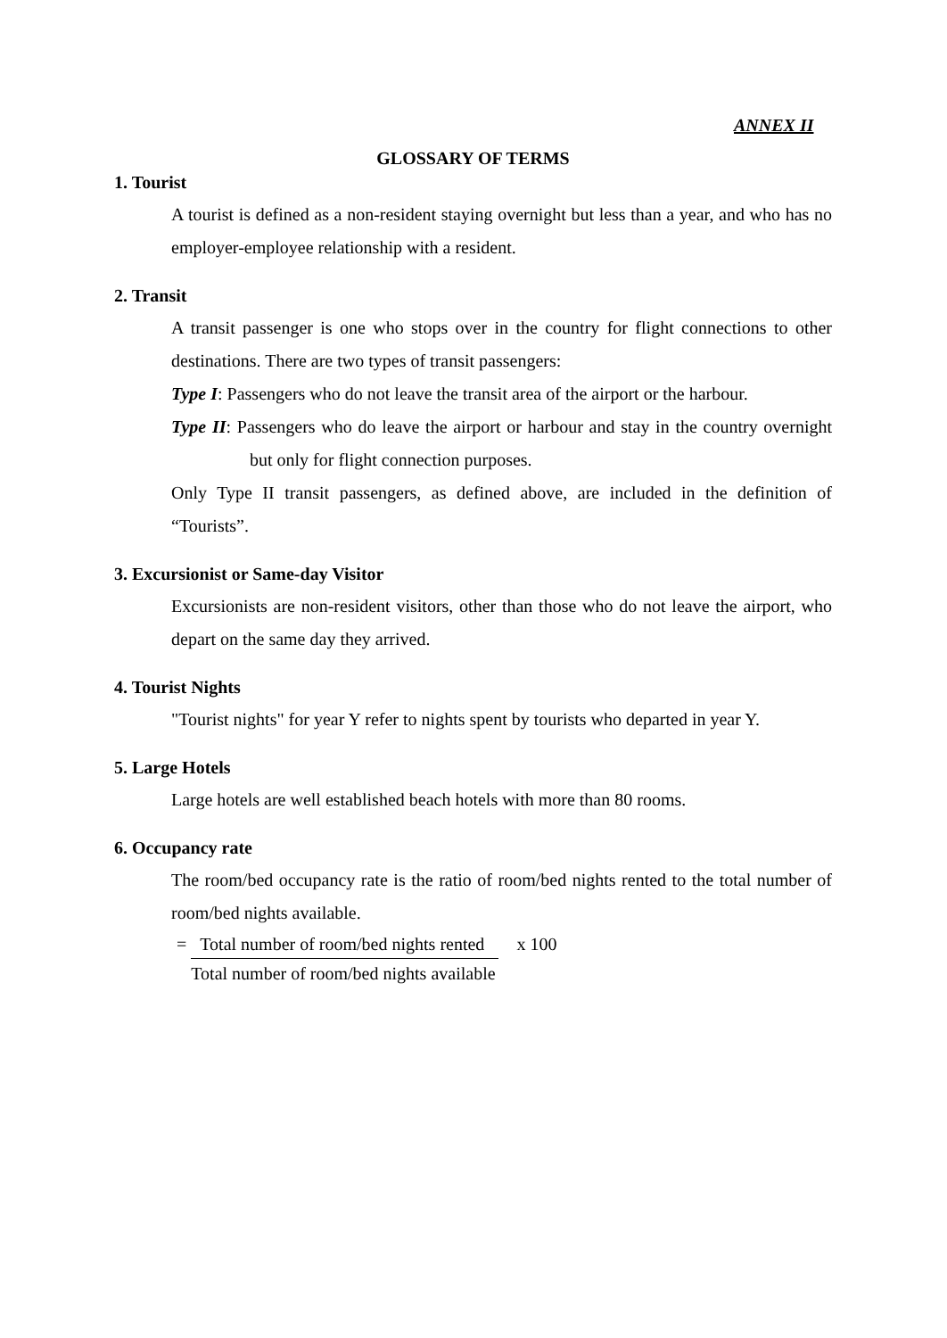ANNEX II
GLOSSARY OF TERMS
1. Tourist
A tourist is defined as a non-resident staying overnight but less than a year, and who has no employer-employee relationship with a resident.
2. Transit
A transit passenger is one who stops over in the country for flight connections to other destinations. There are two types of transit passengers:
Type I: Passengers who do not leave the transit area of the airport or the harbour.
Type II: Passengers who do leave the airport or harbour and stay in the country overnight but only for flight connection purposes.
Only Type II transit passengers, as defined above, are included in the definition of “Tourists”.
3. Excursionist or Same-day Visitor
Excursionists are non-resident visitors, other than those who do not leave the airport, who depart on the same day they arrived.
4. Tourist Nights
"Tourist nights" for year Y refer to nights spent by tourists who departed in year Y.
5. Large Hotels
Large hotels are well established beach hotels with more than 80 rooms.
6. Occupancy rate
The room/bed occupancy rate is the ratio of room/bed nights rented to the total number of room/bed nights available.
= Total number of room/bed nights rented
Total number of room/bed nights available
x 100